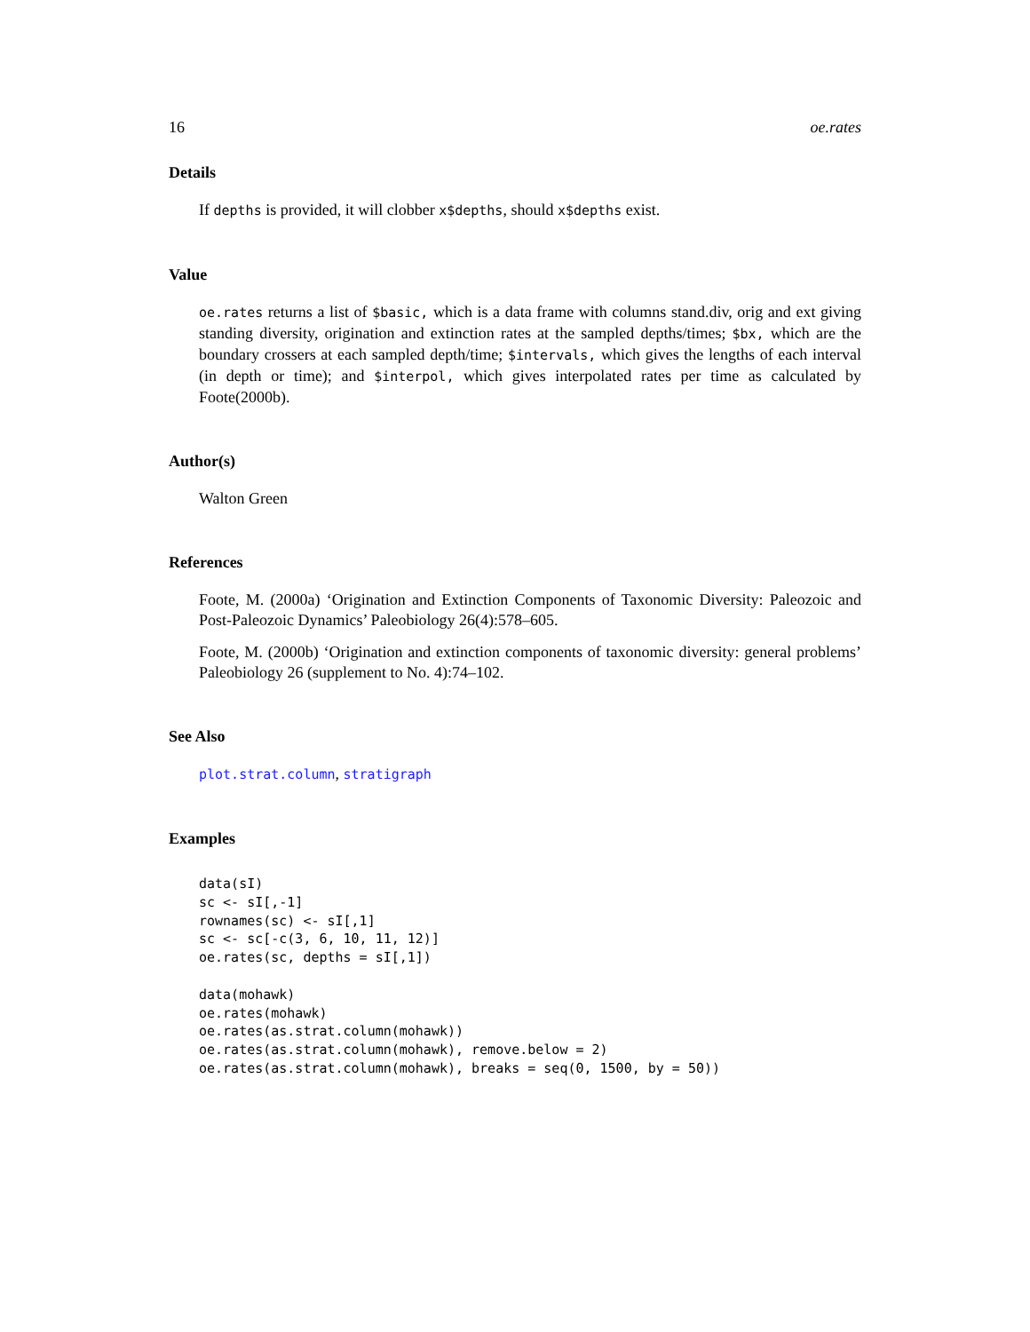16 oe.rates
Details
If depths is provided, it will clobber x$depths, should x$depths exist.
Value
oe.rates returns a list of $basic, which is a data frame with columns stand.div, orig and ext giving standing diversity, origination and extinction rates at the sampled depths/times; $bx, which are the boundary crossers at each sampled depth/time; $intervals, which gives the lengths of each interval (in depth or time); and $interpol, which gives interpolated rates per time as calculated by Foote(2000b).
Author(s)
Walton Green
References
Foote, M. (2000a) ‘Origination and Extinction Components of Taxonomic Diversity: Paleozoic and Post-Paleozoic Dynamics’ Paleobiology 26(4):578–605.
Foote, M. (2000b) ‘Origination and extinction components of taxonomic diversity: general problems’ Paleobiology 26 (supplement to No. 4):74–102.
See Also
plot.strat.column, stratigraph
Examples
data(sI)
sc <- sI[,-1]
rownames(sc) <- sI[,1]
sc <- sc[-c(3, 6, 10, 11, 12)]
oe.rates(sc, depths = sI[,1])

data(mohawk)
oe.rates(mohawk)
oe.rates(as.strat.column(mohawk))
oe.rates(as.strat.column(mohawk), remove.below = 2)
oe.rates(as.strat.column(mohawk), breaks = seq(0, 1500, by = 50))